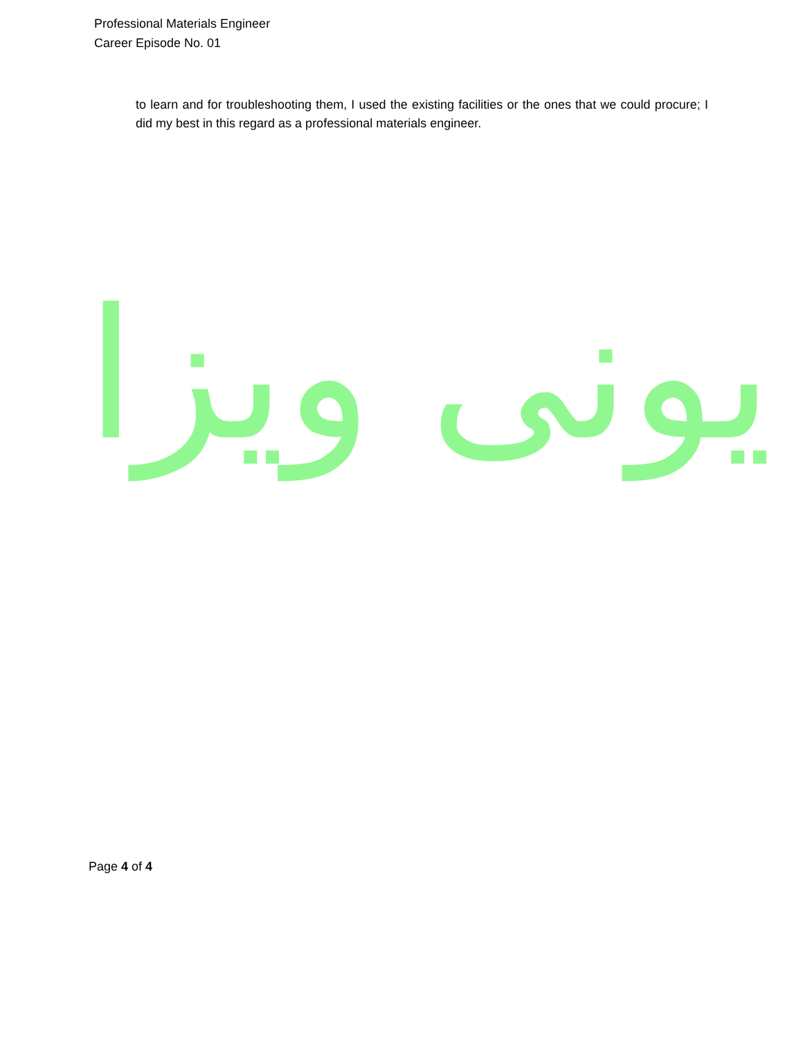Professional Materials Engineer
Career Episode No. 01
to learn and for troubleshooting them, I used the existing facilities or the ones that we could procure; I did my best in this regard as a professional materials engineer.
یونی ویزا
Page 4 of 4